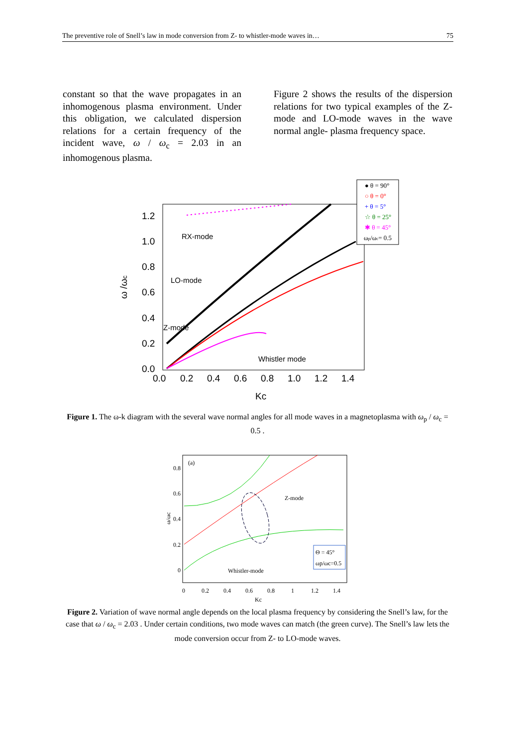The preventive role of Snell’s law in mode conversion from Z- to whistler-mode waves in… 75
constant so that the wave propagates in an inhomogenous plasma environment. Under this obligation, we calculated dispersion relations for a certain frequency of the incident wave, ω / ω<sub>c</sub> = 2.03 in an inhomogenous plasma.
Figure 2 shows the results of the dispersion relations for two typical examples of the Z-mode and LO-mode waves in the wave normal angle- plasma frequency space.
1.2
1.0
0.8
0.6
0.4
0.2
0.0
0.0
0.2
0.4
0.6
0.8
1.0
1.2
1.4
Kc
ω /ωc
RX-mode
LO-mode
Z-mode
Whistler mode
● θ = 90°
○ θ = 0°
+ θ = 5°
☆ θ = 25°
✱ θ = 45°
ωp/ωc= 0.5
Figure 1. The ω-k diagram with the several wave normal angles for all mode waves in a magnetoplasma with ω<sub>p</sub> / ω<sub>c</sub> = 0.5 .
0.8
0.6
0.4
0.2
0
0
0.2
0.4
0.6
0.8
1
1.2
1.4
Kc
ω/ωc
(a)
Z-mode
Whistler-mode
Θ = 45°
ωp/ωc=0.5
Figure 2. Variation of wave normal angle depends on the local plasma frequency by considering the Snell’s law, for the case that ω / ω<sub>c</sub> = 2.03 . Under certain conditions, two mode waves can match (the green curve). The Snell’s law lets the mode conversion occur from Z- to LO-mode waves.